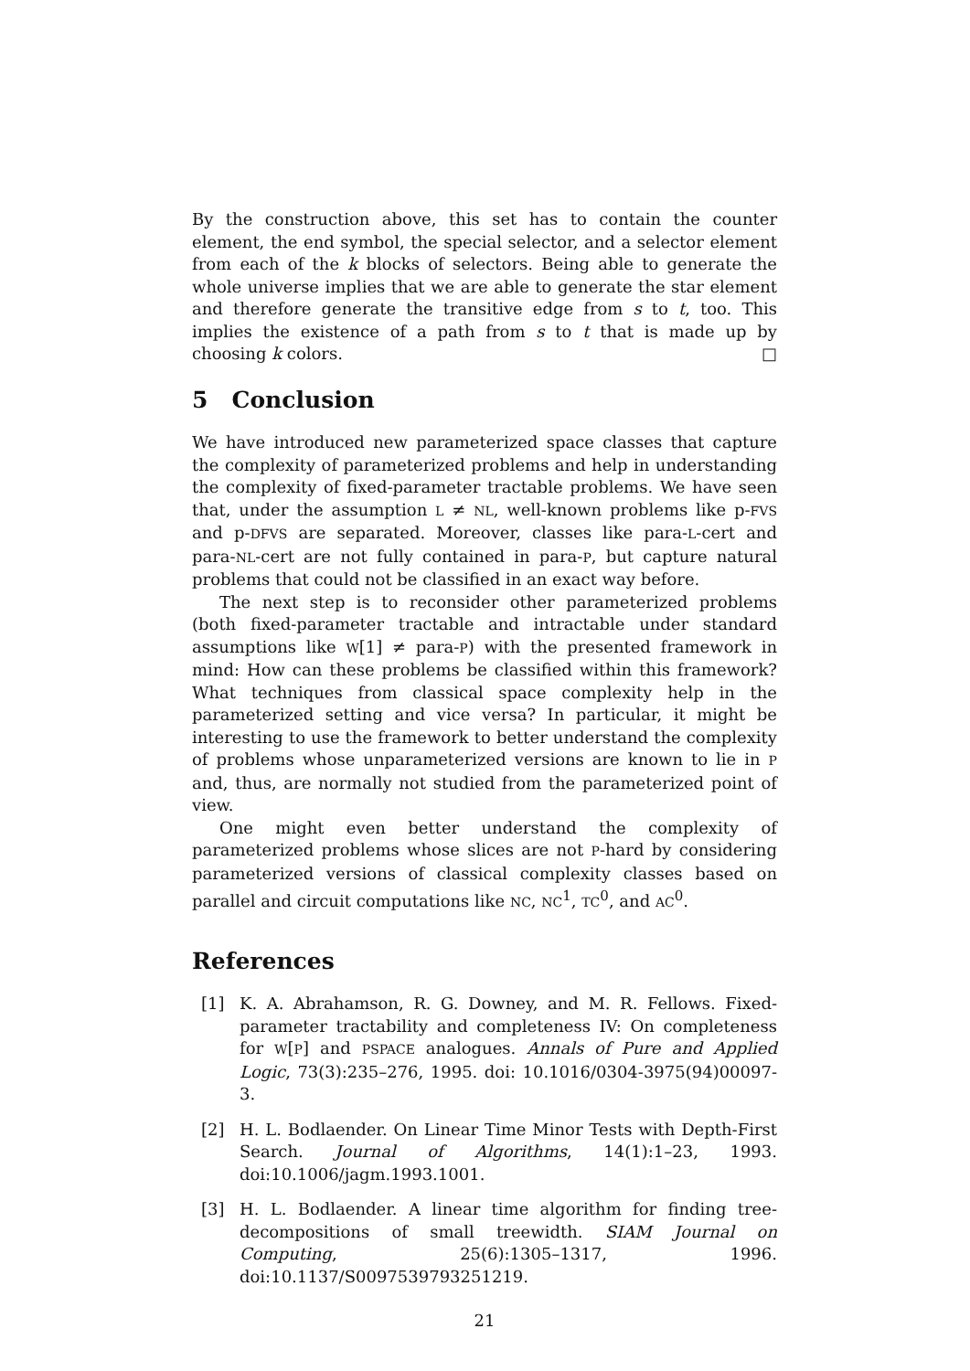By the construction above, this set has to contain the counter element, the end symbol, the special selector, and a selector element from each of the k blocks of selectors. Being able to generate the whole universe implies that we are able to generate the star element and therefore generate the transitive edge from s to t, too. This implies the existence of a path from s to t that is made up by choosing k colors. □
5 Conclusion
We have introduced new parameterized space classes that capture the complexity of parameterized problems and help in understanding the complexity of fixed-parameter tractable problems. We have seen that, under the assumption L ≠ NL, well-known problems like p-FVS and p-DFVS are separated. Moreover, classes like para-L-cert and para-NL-cert are not fully contained in para-P, but capture natural problems that could not be classified in an exact way before.
The next step is to reconsider other parameterized problems (both fixed-parameter tractable and intractable under standard assumptions like W[1] ≠ para-P) with the presented framework in mind: How can these problems be classified within this framework? What techniques from classical space complexity help in the parameterized setting and vice versa? In particular, it might be interesting to use the framework to better understand the complexity of problems whose unparameterized versions are known to lie in P and, thus, are normally not studied from the parameterized point of view.
One might even better understand the complexity of parameterized problems whose slices are not P-hard by considering parameterized versions of classical complexity classes based on parallel and circuit computations like NC, NC<sup>1</sup>, TC<sup>0</sup>, and AC<sup>0</sup>.
References
[1] K. A. Abrahamson, R. G. Downey, and M. R. Fellows. Fixed-parameter tractability and completeness IV: On completeness for W[P] and PSPACE analogues. Annals of Pure and Applied Logic, 73(3):235–276, 1995. doi: 10.1016/0304-3975(94)00097-3.
[2] H. L. Bodlaender. On Linear Time Minor Tests with Depth-First Search. Journal of Algorithms, 14(1):1–23, 1993. doi:10.1006/jagm.1993.1001.
[3] H. L. Bodlaender. A linear time algorithm for finding tree-decompositions of small treewidth. SIAM Journal on Computing, 25(6):1305–1317, 1996. doi:10.1137/S0097539793251219.
21